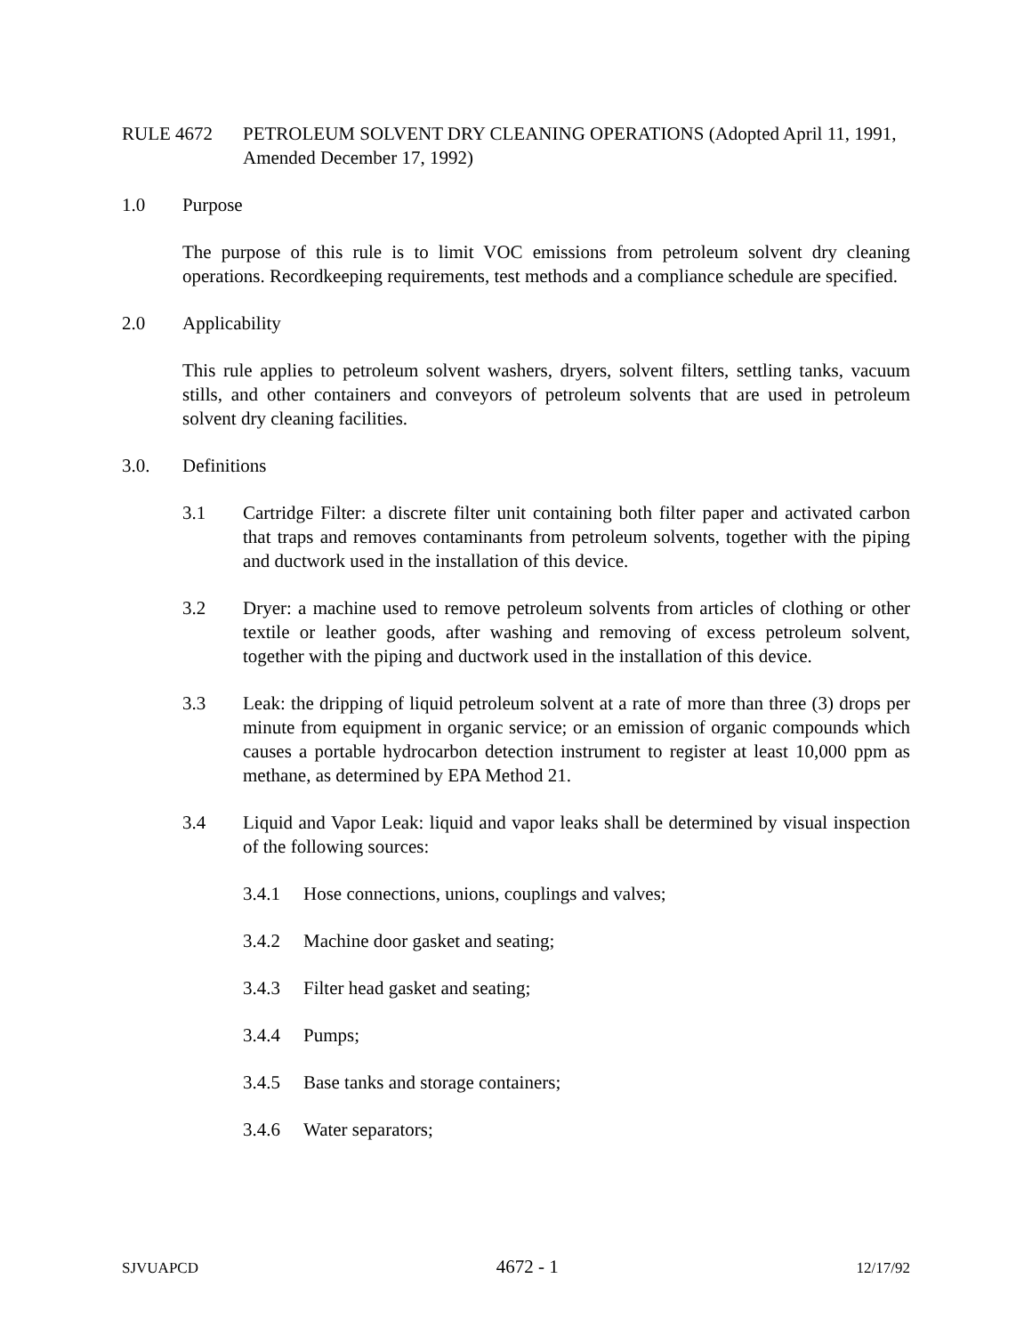RULE 4672 PETROLEUM SOLVENT DRY CLEANING OPERATIONS (Adopted April 11, 1991, Amended December 17, 1992)
1.0 Purpose
The purpose of this rule is to limit VOC emissions from petroleum solvent dry cleaning operations. Recordkeeping requirements, test methods and a compliance schedule are specified.
2.0 Applicability
This rule applies to petroleum solvent washers, dryers, solvent filters, settling tanks, vacuum stills, and other containers and conveyors of petroleum solvents that are used in petroleum solvent dry cleaning facilities.
3.0. Definitions
3.1 Cartridge Filter: a discrete filter unit containing both filter paper and activated carbon that traps and removes contaminants from petroleum solvents, together with the piping and ductwork used in the installation of this device.
3.2 Dryer: a machine used to remove petroleum solvents from articles of clothing or other textile or leather goods, after washing and removing of excess petroleum solvent, together with the piping and ductwork used in the installation of this device.
3.3 Leak: the dripping of liquid petroleum solvent at a rate of more than three (3) drops per minute from equipment in organic service; or an emission of organic compounds which causes a portable hydrocarbon detection instrument to register at least 10,000 ppm as methane, as determined by EPA Method 21.
3.4 Liquid and Vapor Leak: liquid and vapor leaks shall be determined by visual inspection of the following sources:
3.4.1 Hose connections, unions, couplings and valves;
3.4.2 Machine door gasket and seating;
3.4.3 Filter head gasket and seating;
3.4.4 Pumps;
3.4.5 Base tanks and storage containers;
3.4.6 Water separators;
SJVUAPCD 4672 - 1 12/17/92